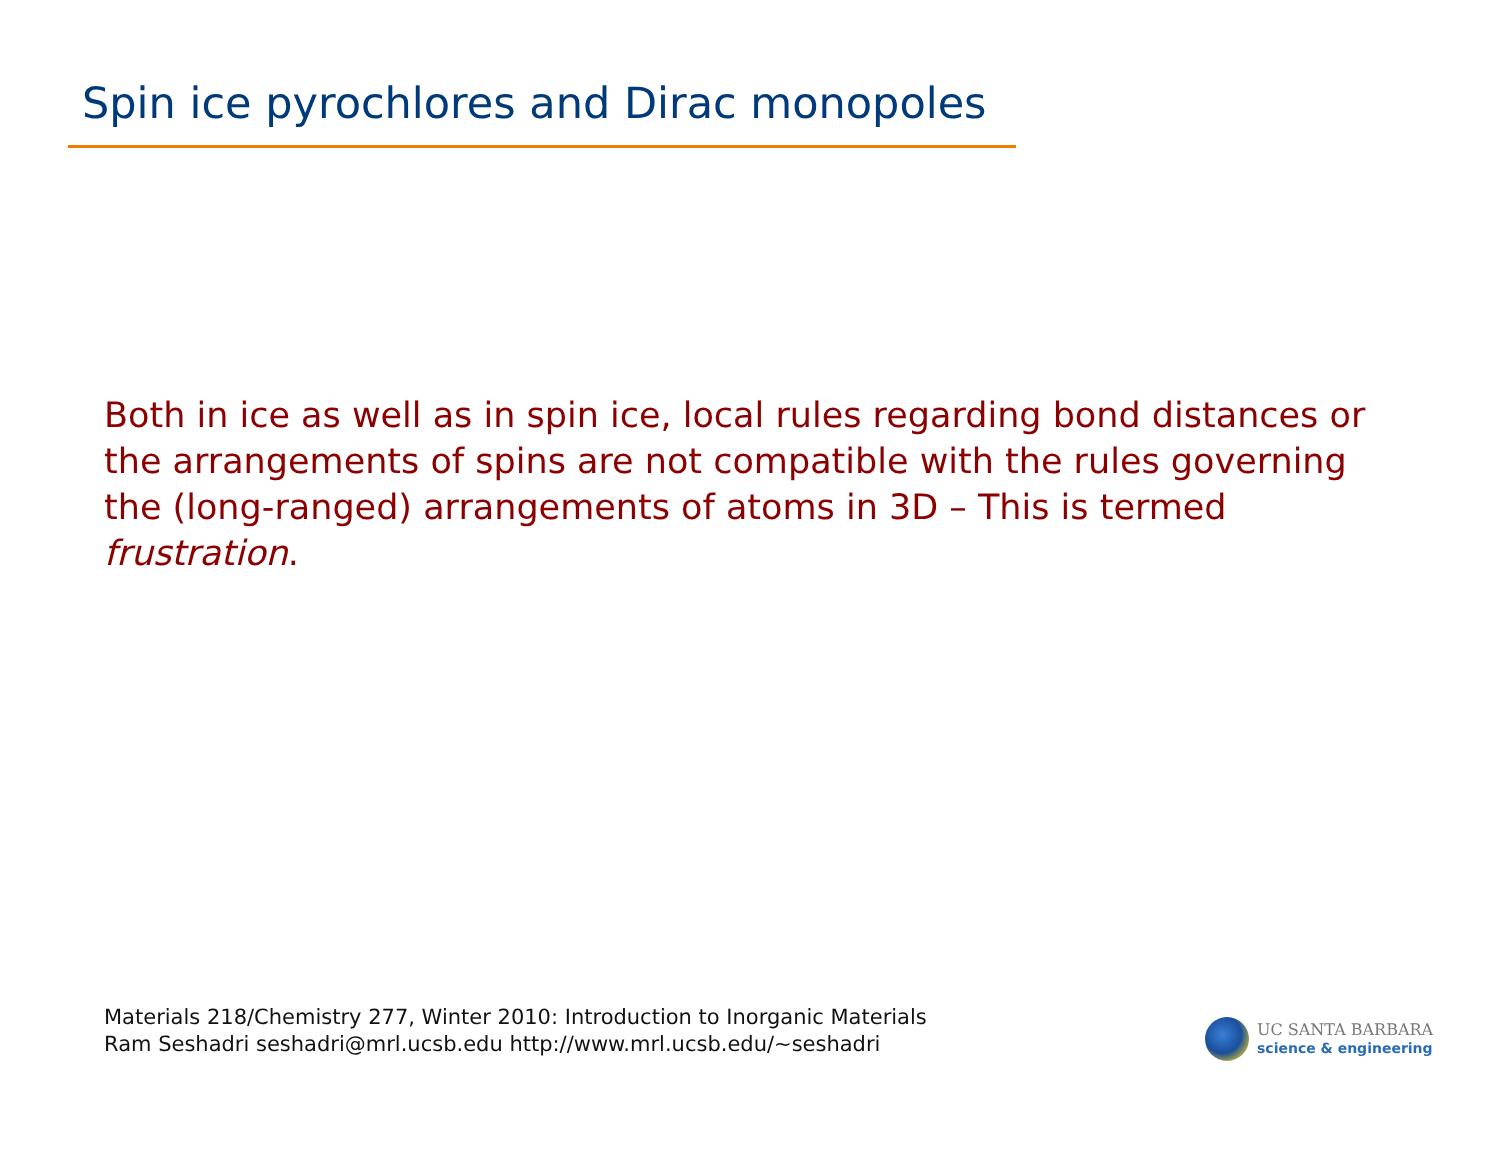Spin ice pyrochlores and Dirac monopoles
Both in ice as well as in spin ice, local rules regarding bond distances or the arrangements of spins are not compatible with the rules governing the (long-ranged) arrangements of atoms in 3D – This is termed frustration.
Materials 218/Chemistry 277, Winter 2010: Introduction to Inorganic Materials
Ram Seshadri seshadri@mrl.ucsb.edu http://www.mrl.ucsb.edu/~seshadri
UC SANTA BARBARA
science & engineering